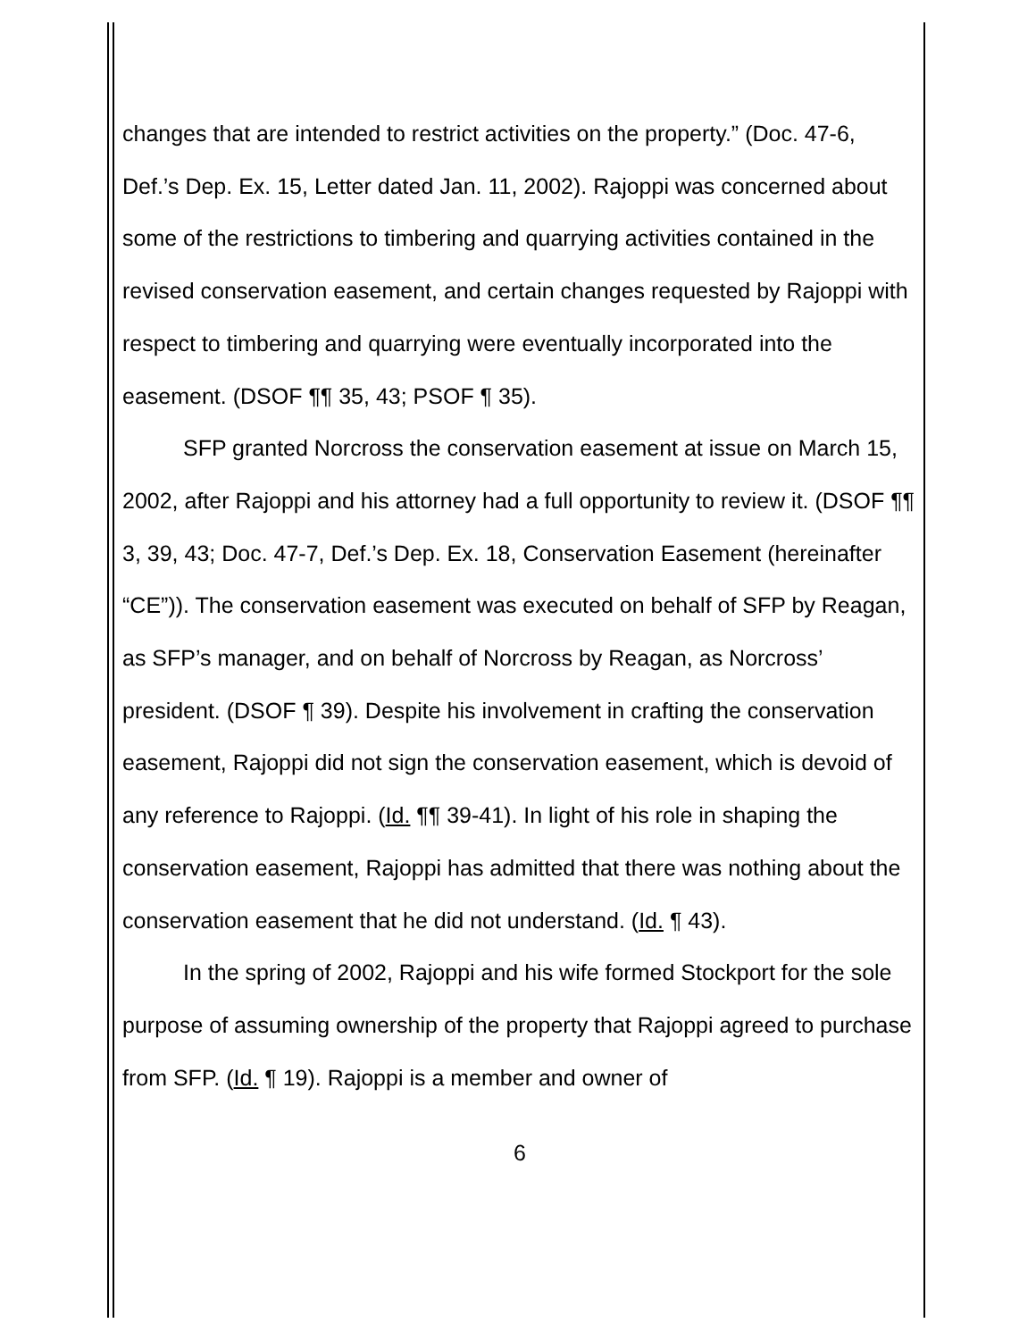changes that are intended to restrict activities on the property.” (Doc. 47-6, Def.’s Dep. Ex. 15, Letter dated Jan. 11, 2002). Rajoppi was concerned about some of the restrictions to timbering and quarrying activities contained in the revised conservation easement, and certain changes requested by Rajoppi with respect to timbering and quarrying were eventually incorporated into the easement. (DSOF ¶¶ 35, 43; PSOF ¶ 35).
SFP granted Norcross the conservation easement at issue on March 15, 2002, after Rajoppi and his attorney had a full opportunity to review it. (DSOF ¶¶ 3, 39, 43; Doc. 47-7, Def.’s Dep. Ex. 18, Conservation Easement (hereinafter “CE”)). The conservation easement was executed on behalf of SFP by Reagan, as SFP’s manager, and on behalf of Norcross by Reagan, as Norcross’ president. (DSOF ¶ 39). Despite his involvement in crafting the conservation easement, Rajoppi did not sign the conservation easement, which is devoid of any reference to Rajoppi. (Id. ¶¶ 39-41). In light of his role in shaping the conservation easement, Rajoppi has admitted that there was nothing about the conservation easement that he did not understand. (Id. ¶ 43).
In the spring of 2002, Rajoppi and his wife formed Stockport for the sole purpose of assuming ownership of the property that Rajoppi agreed to purchase from SFP. (Id. ¶ 19). Rajoppi is a member and owner of
6